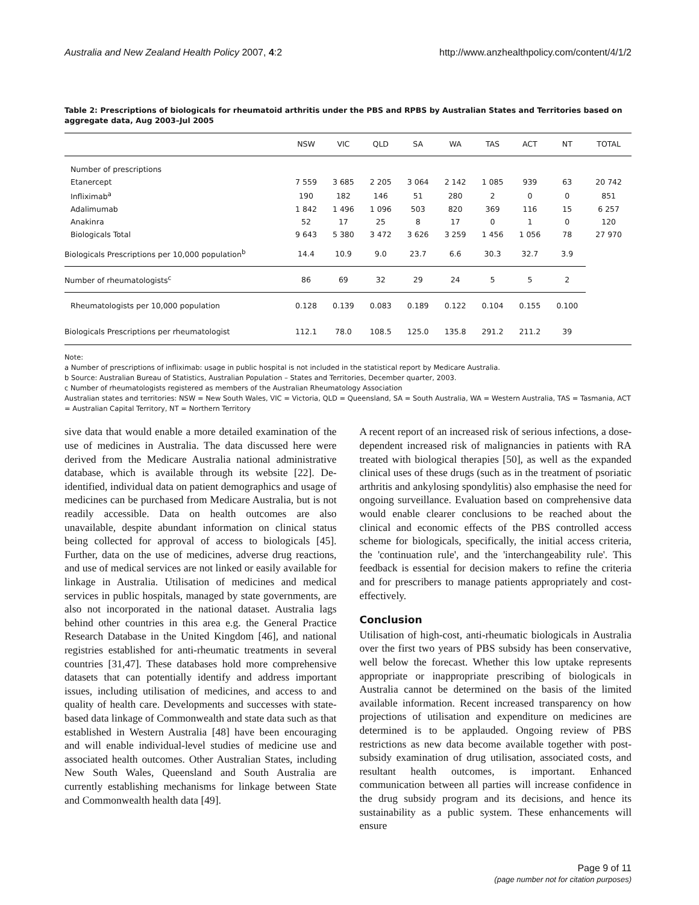Australia and New Zealand Health Policy 2007, 4:2 http://www.anzhealthpolicy.com/content/4/1/2
Table 2: Prescriptions of biologicals for rheumatoid arthritis under the PBS and RPBS by Australian States and Territories based on aggregate data, Aug 2003–Jul 2005
| | NSW | VIC | QLD | SA | WA | TAS | ACT | NT | TOTAL |
| --- | --- | --- | --- | --- | --- | --- | --- | --- | --- |
| Number of prescriptions | | | | | | | | | |
| Etanercept | 7 559 | 3 685 | 2 205 | 3 064 | 2 142 | 1 085 | 939 | 63 | 20 742 |
| Infliximab<sup>a</sup> | 190 | 182 | 146 | 51 | 280 | 2 | 0 | 0 | 851 |
| Adalimumab | 1 842 | 1 496 | 1 096 | 503 | 820 | 369 | 116 | 15 | 6 257 |
| Anakinra | 52 | 17 | 25 | 8 | 17 | 0 | 1 | 0 | 120 |
| Biologicals Total | 9 643 | 5 380 | 3 472 | 3 626 | 3 259 | 1 456 | 1 056 | 78 | 27 970 |
| Biologicals Prescriptions per 10,000 population<sup>b</sup> | 14.4 | 10.9 | 9.0 | 23.7 | 6.6 | 30.3 | 32.7 | 3.9 | |
| Number of rheumatologists<sup>c</sup> | 86 | 69 | 32 | 29 | 24 | 5 | 5 | 2 | |
| Rheumatologists per 10,000 population | 0.128 | 0.139 | 0.083 | 0.189 | 0.122 | 0.104 | 0.155 | 0.100 | |
| Biologicals Prescriptions per rheumatologist | 112.1 | 78.0 | 108.5 | 125.0 | 135.8 | 291.2 | 211.2 | 39 | |
Note:
a Number of prescriptions of infliximab: usage in public hospital is not included in the statistical report by Medicare Australia.
b Source: Australian Bureau of Statistics, Australian Population – States and Territories, December quarter, 2003.
c Number of rheumatologists registered as members of the Australian Rheumatology Association
Australian states and territories: NSW = New South Wales, VIC = Victoria, QLD = Queensland, SA = South Australia, WA = Western Australia, TAS = Tasmania, ACT = Australian Capital Territory, NT = Northern Territory
sive data that would enable a more detailed examination of the use of medicines in Australia. The data discussed here were derived from the Medicare Australia national administrative database, which is available through its website [22]. De-identified, individual data on patient demographics and usage of medicines can be purchased from Medicare Australia, but is not readily accessible. Data on health outcomes are also unavailable, despite abundant information on clinical status being collected for approval of access to biologicals [45]. Further, data on the use of medicines, adverse drug reactions, and use of medical services are not linked or easily available for linkage in Australia. Utilisation of medicines and medical services in public hospitals, managed by state governments, are also not incorporated in the national dataset. Australia lags behind other countries in this area e.g. the General Practice Research Database in the United Kingdom [46], and national registries established for anti-rheumatic treatments in several countries [31,47]. These databases hold more comprehensive datasets that can potentially identify and address important issues, including utilisation of medicines, and access to and quality of health care. Developments and successes with state-based data linkage of Commonwealth and state data such as that established in Western Australia [48] have been encouraging and will enable individual-level studies of medicine use and associated health outcomes. Other Australian States, including New South Wales, Queensland and South Australia are currently establishing mechanisms for linkage between State and Commonwealth health data [49].
A recent report of an increased risk of serious infections, a dose-dependent increased risk of malignancies in patients with RA treated with biological therapies [50], as well as the expanded clinical uses of these drugs (such as in the treatment of psoriatic arthritis and ankylosing spondylitis) also emphasise the need for ongoing surveillance. Evaluation based on comprehensive data would enable clearer conclusions to be reached about the clinical and economic effects of the PBS controlled access scheme for biologicals, specifically, the initial access criteria, the 'continuation rule', and the 'interchangeability rule'. This feedback is essential for decision makers to refine the criteria and for prescribers to manage patients appropriately and cost-effectively.
Conclusion
Utilisation of high-cost, anti-rheumatic biologicals in Australia over the first two years of PBS subsidy has been conservative, well below the forecast. Whether this low uptake represents appropriate or inappropriate prescribing of biologicals in Australia cannot be determined on the basis of the limited available information. Recent increased transparency on how projections of utilisation and expenditure on medicines are determined is to be applauded. Ongoing review of PBS restrictions as new data become available together with post-subsidy examination of drug utilisation, associated costs, and resultant health outcomes, is important. Enhanced communication between all parties will increase confidence in the drug subsidy program and its decisions, and hence its sustainability as a public system. These enhancements will ensure
Page 9 of 11
(page number not for citation purposes)